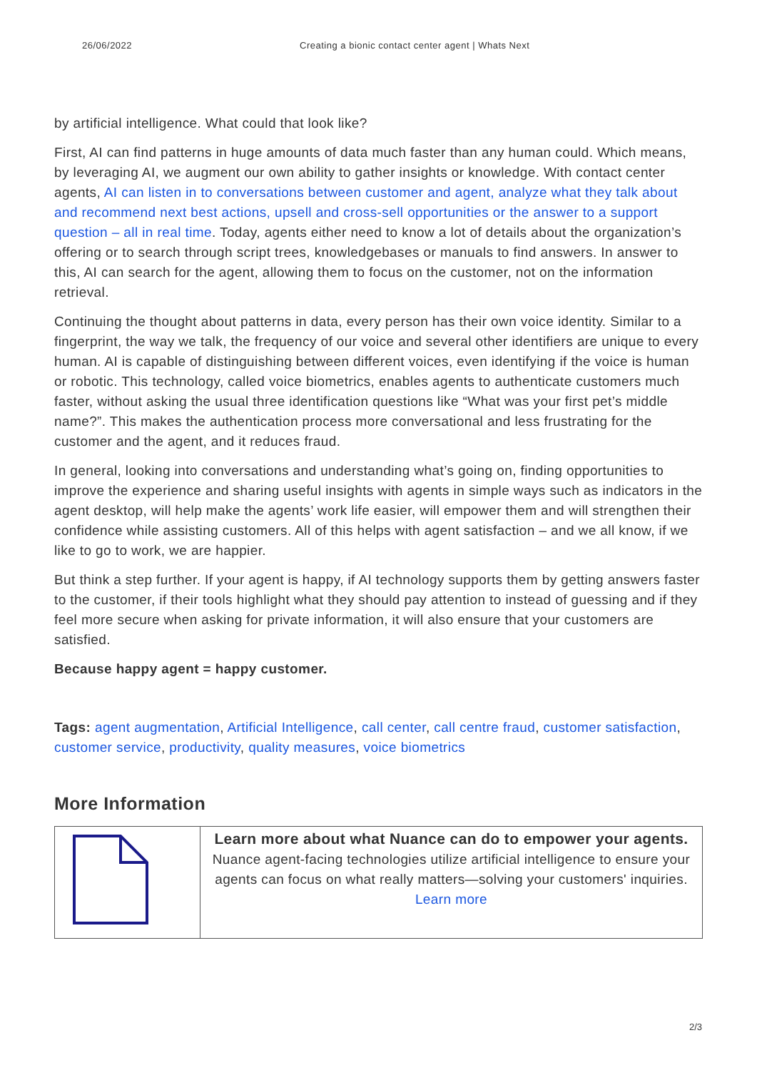26/06/2022 Creating a bionic contact center agent | Whats Next
by artificial intelligence. What could that look like?
First, AI can find patterns in huge amounts of data much faster than any human could. Which means, by leveraging AI, we augment our own ability to gather insights or knowledge. With contact center agents, AI can listen in to conversations between customer and agent, analyze what they talk about and recommend next best actions, upsell and cross-sell opportunities or the answer to a support question – all in real time. Today, agents either need to know a lot of details about the organization’s offering or to search through script trees, knowledgebases or manuals to find answers. In answer to this, AI can search for the agent, allowing them to focus on the customer, not on the information retrieval.
Continuing the thought about patterns in data, every person has their own voice identity. Similar to a fingerprint, the way we talk, the frequency of our voice and several other identifiers are unique to every human. AI is capable of distinguishing between different voices, even identifying if the voice is human or robotic. This technology, called voice biometrics, enables agents to authenticate customers much faster, without asking the usual three identification questions like “What was your first pet’s middle name?”. This makes the authentication process more conversational and less frustrating for the customer and the agent, and it reduces fraud.
In general, looking into conversations and understanding what’s going on, finding opportunities to improve the experience and sharing useful insights with agents in simple ways such as indicators in the agent desktop, will help make the agents’ work life easier, will empower them and will strengthen their confidence while assisting customers. All of this helps with agent satisfaction – and we all know, if we like to go to work, we are happier.
But think a step further. If your agent is happy, if AI technology supports them by getting answers faster to the customer, if their tools highlight what they should pay attention to instead of guessing and if they feel more secure when asking for private information, it will also ensure that your customers are satisfied.
Because happy agent = happy customer.
Tags: agent augmentation, Artificial Intelligence, call center, call centre fraud, customer satisfaction, customer service, productivity, quality measures, voice biometrics
More Information
| | Learn more about what Nuance can do to empower your agents. Nuance agent-facing technologies utilize artificial intelligence to ensure your agents can focus on what really matters—solving your customers' inquiries. Learn more |
2/3